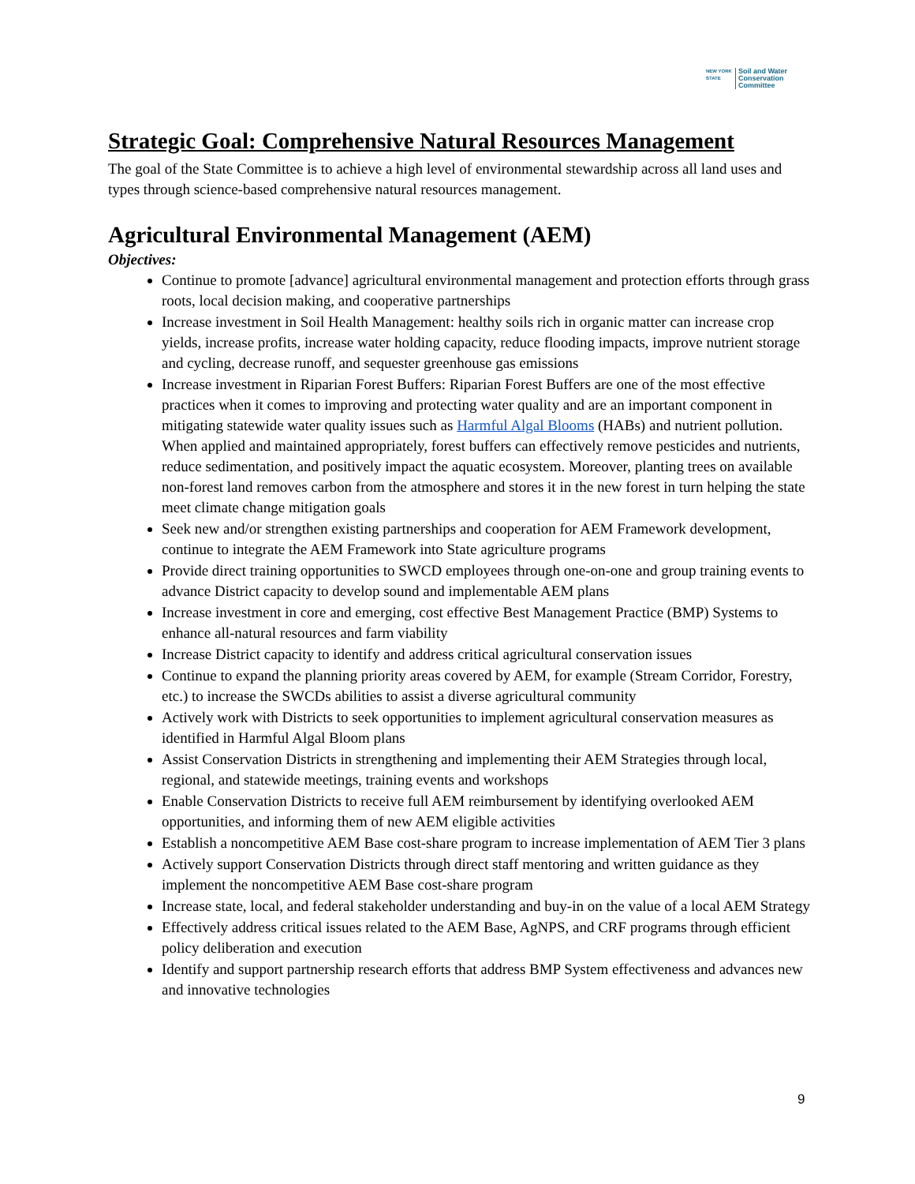NEW YORK
STATE
Soil and Water
Conservation
Committee
Strategic Goal: Comprehensive Natural Resources Management
The goal of the State Committee is to achieve a high level of environmental stewardship across all land uses and types through science-based comprehensive natural resources management.
Agricultural Environmental Management (AEM)
Objectives:
Continue to promote [advance] agricultural environmental management and protection efforts through grass roots, local decision making, and cooperative partnerships
Increase investment in Soil Health Management: healthy soils rich in organic matter can increase crop yields, increase profits, increase water holding capacity, reduce flooding impacts, improve nutrient storage and cycling, decrease runoff, and sequester greenhouse gas emissions
Increase investment in Riparian Forest Buffers: Riparian Forest Buffers are one of the most effective practices when it comes to improving and protecting water quality and are an important component in mitigating statewide water quality issues such as Harmful Algal Blooms (HABs) and nutrient pollution. When applied and maintained appropriately, forest buffers can effectively remove pesticides and nutrients, reduce sedimentation, and positively impact the aquatic ecosystem. Moreover, planting trees on available non-forest land removes carbon from the atmosphere and stores it in the new forest in turn helping the state meet climate change mitigation goals
Seek new and/or strengthen existing partnerships and cooperation for AEM Framework development, continue to integrate the AEM Framework into State agriculture programs
Provide direct training opportunities to SWCD employees through one-on-one and group training events to advance District capacity to develop sound and implementable AEM plans
Increase investment in core and emerging, cost effective Best Management Practice (BMP) Systems to enhance all-natural resources and farm viability
Increase District capacity to identify and address critical agricultural conservation issues
Continue to expand the planning priority areas covered by AEM, for example (Stream Corridor, Forestry, etc.) to increase the SWCDs abilities to assist a diverse agricultural community
Actively work with Districts to seek opportunities to implement agricultural conservation measures as identified in Harmful Algal Bloom plans
Assist Conservation Districts in strengthening and implementing their AEM Strategies through local, regional, and statewide meetings, training events and workshops
Enable Conservation Districts to receive full AEM reimbursement by identifying overlooked AEM opportunities, and informing them of new AEM eligible activities
Establish a noncompetitive AEM Base cost-share program to increase implementation of AEM Tier 3 plans
Actively support Conservation Districts through direct staff mentoring and written guidance as they implement the noncompetitive AEM Base cost-share program
Increase state, local, and federal stakeholder understanding and buy-in on the value of a local AEM Strategy
Effectively address critical issues related to the AEM Base, AgNPS, and CRF programs through efficient policy deliberation and execution
Identify and support partnership research efforts that address BMP System effectiveness and advances new and innovative technologies
9